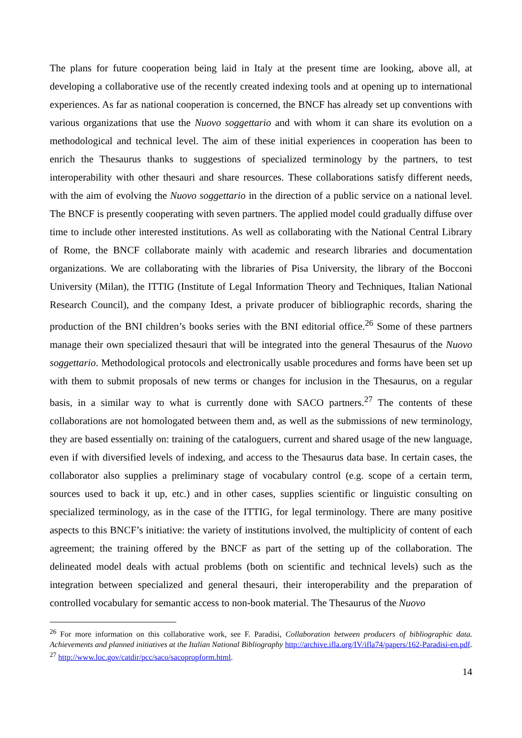The plans for future cooperation being laid in Italy at the present time are looking, above all, at developing a collaborative use of the recently created indexing tools and at opening up to international experiences. As far as national cooperation is concerned, the BNCF has already set up conventions with various organizations that use the Nuovo soggettario and with whom it can share its evolution on a methodological and technical level. The aim of these initial experiences in cooperation has been to enrich the Thesaurus thanks to suggestions of specialized terminology by the partners, to test interoperability with other thesauri and share resources. These collaborations satisfy different needs, with the aim of evolving the Nuovo soggettario in the direction of a public service on a national level. The BNCF is presently cooperating with seven partners. The applied model could gradually diffuse over time to include other interested institutions. As well as collaborating with the National Central Library of Rome, the BNCF collaborate mainly with academic and research libraries and documentation organizations. We are collaborating with the libraries of Pisa University, the library of the Bocconi University (Milan), the ITTIG (Institute of Legal Information Theory and Techniques, Italian National Research Council), and the company Idest, a private producer of bibliographic records, sharing the production of the BNI children’s books series with the BNI editorial office.<sup>26</sup> Some of these partners manage their own specialized thesauri that will be integrated into the general Thesaurus of the Nuovo soggettario. Methodological protocols and electronically usable procedures and forms have been set up with them to submit proposals of new terms or changes for inclusion in the Thesaurus, on a regular basis, in a similar way to what is currently done with SACO partners.<sup>27</sup> The contents of these collaborations are not homologated between them and, as well as the submissions of new terminology, they are based essentially on: training of the cataloguers, current and shared usage of the new language, even if with diversified levels of indexing, and access to the Thesaurus data base. In certain cases, the collaborator also supplies a preliminary stage of vocabulary control (e.g. scope of a certain term, sources used to back it up, etc.) and in other cases, supplies scientific or linguistic consulting on specialized terminology, as in the case of the ITTIG, for legal terminology. There are many positive aspects to this BNCF’s initiative: the variety of institutions involved, the multiplicity of content of each agreement; the training offered by the BNCF as part of the setting up of the collaboration. The delineated model deals with actual problems (both on scientific and technical levels) such as the integration between specialized and general thesauri, their interoperability and the preparation of controlled vocabulary for semantic access to non-book material. The Thesaurus of the Nuovo
<sup>26</sup> For more information on this collaborative work, see F. Paradisi, Collaboration between producers of bibliographic data. Achievements and planned initiatives at the Italian National Bibliography http://archive.ifla.org/IV/ifla74/papers/162-Paradisi-en.pdf.
<sup>27</sup> http://www.loc.gov/catdir/pcc/saco/sacopropform.html.
14